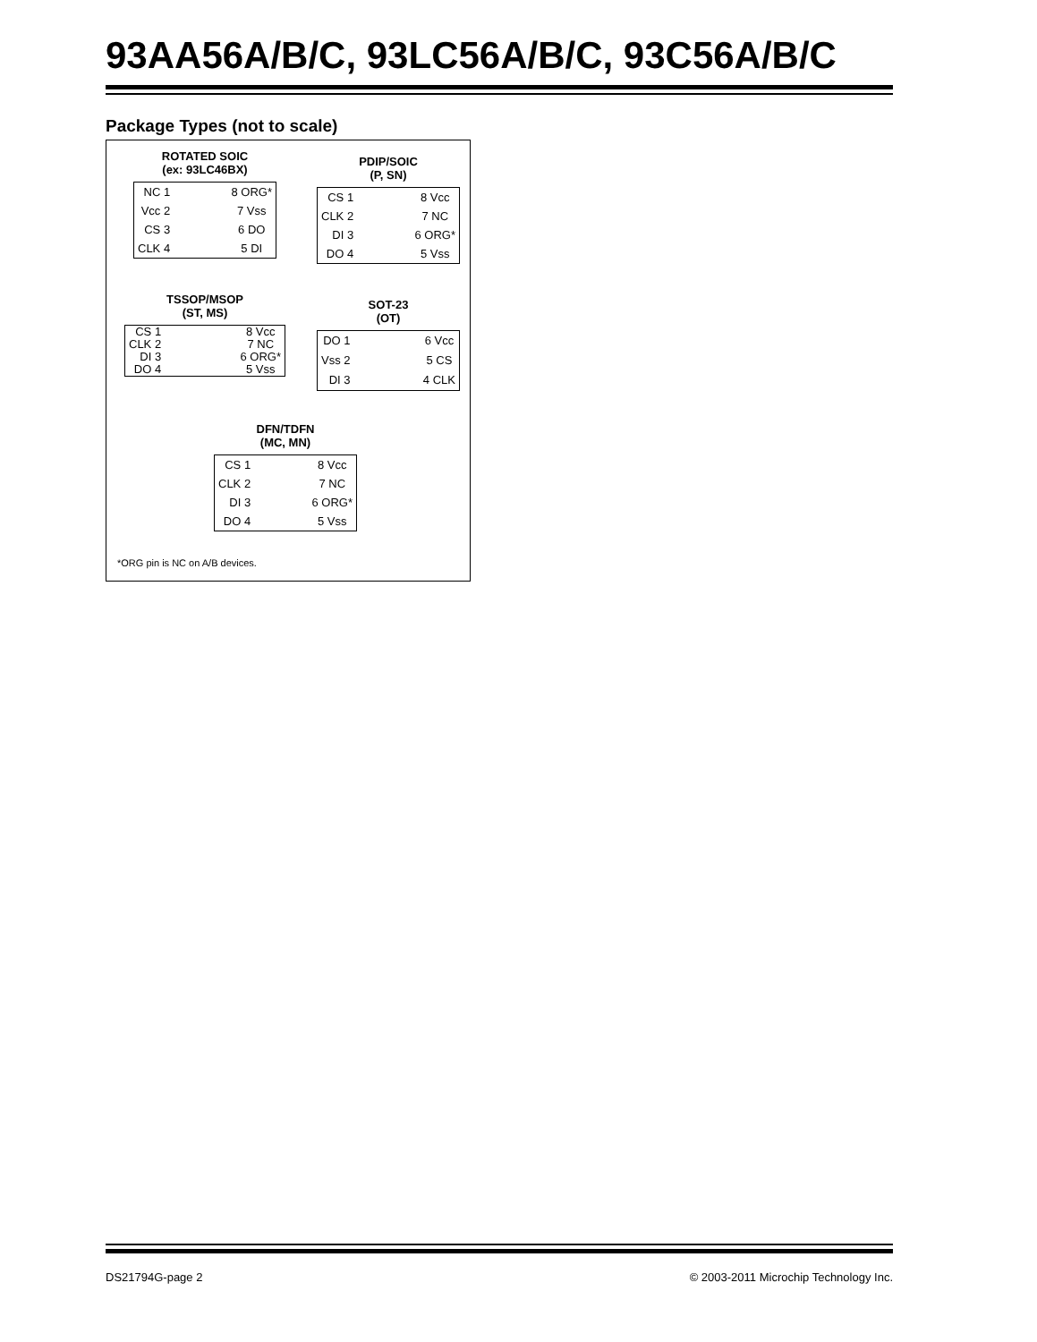93AA56A/B/C, 93LC56A/B/C, 93C56A/B/C
Package Types (not to scale)
ROTATED SOIC
(ex: 93LC46BX)
NC 1
Vcc 2
CS 3
CLK 4
8 ORG*
7 Vss
6 DO
5 DI
PDIP/SOIC
(P, SN)
CS 1
CLK 2
DI 3
DO 4
8 Vcc
7 NC
6 ORG*
5 Vss
TSSOP/MSOP
(ST, MS)
CS 1
CLK 2
DI 3
DO 4
8 Vcc
7 NC
6 ORG*
5 Vss
SOT-23
(OT)
DO 1
Vss 2
DI 3
6 Vcc
5 CS
4 CLK
DFN/TDFN
(MC, MN)
CS 1
CLK 2
DI 3
DO 4
8 Vcc
7 NC
6 ORG*
5 Vss
*ORG pin is NC on A/B devices.
DS21794G-page 2
© 2003-2011 Microchip Technology Inc.